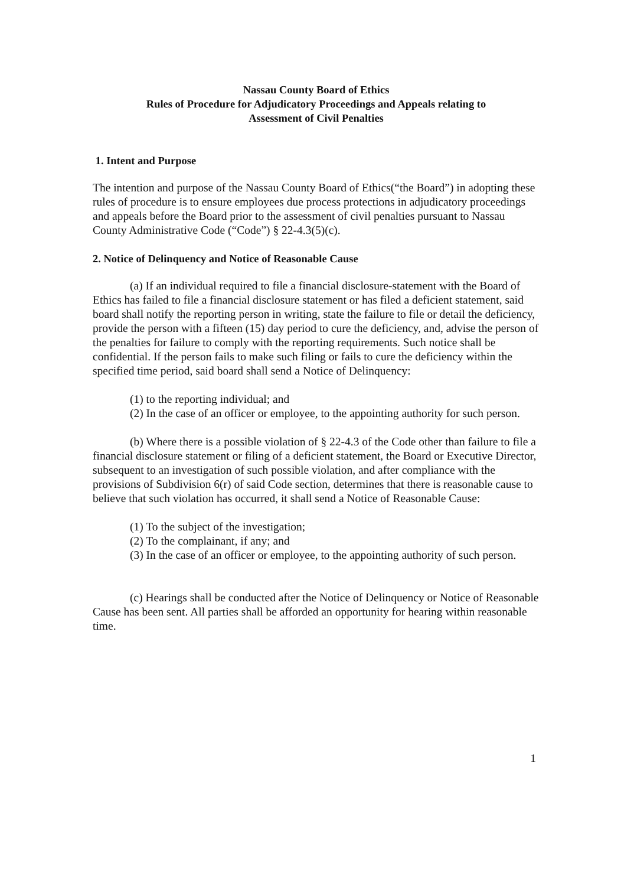Nassau County Board of Ethics
Rules of Procedure for Adjudicatory Proceedings and Appeals relating to
Assessment of Civil Penalties
1. Intent and Purpose
The intention and purpose of the Nassau County Board of Ethics(“the Board”) in adopting these rules of procedure is to ensure employees due process protections in adjudicatory proceedings and appeals before the Board prior to the assessment of civil penalties pursuant to Nassau County Administrative Code (“Code”) § 22-4.3(5)(c).
2. Notice of Delinquency and Notice of Reasonable Cause
(a) If an individual required to file a financial disclosure-statement with the Board of Ethics has failed to file a financial disclosure statement or has filed a deficient statement, said board shall notify the reporting person in writing, state the failure to file or detail the deficiency, provide the person with a fifteen (15) day period to cure the deficiency, and, advise the person of the penalties for failure to comply with the reporting requirements. Such notice shall be confidential. If the person fails to make such filing or fails to cure the deficiency within the specified time period, said board shall send a Notice of Delinquency:
(1) to the reporting individual; and
(2) In the case of an officer or employee, to the appointing authority for such person.
(b) Where there is a possible violation of § 22-4.3 of the Code other than failure to file a financial disclosure statement or filing of a deficient statement, the Board or Executive Director, subsequent to an investigation of such possible violation, and after compliance with the provisions of Subdivision 6(r) of said Code section, determines that there is reasonable cause to believe that such violation has occurred, it shall send a Notice of Reasonable Cause:
(1) To the subject of the investigation;
(2) To the complainant, if any; and
(3) In the case of an officer or employee, to the appointing authority of such person.
(c) Hearings shall be conducted after the Notice of Delinquency or Notice of Reasonable Cause has been sent. All parties shall be afforded an opportunity for hearing within reasonable time.
1